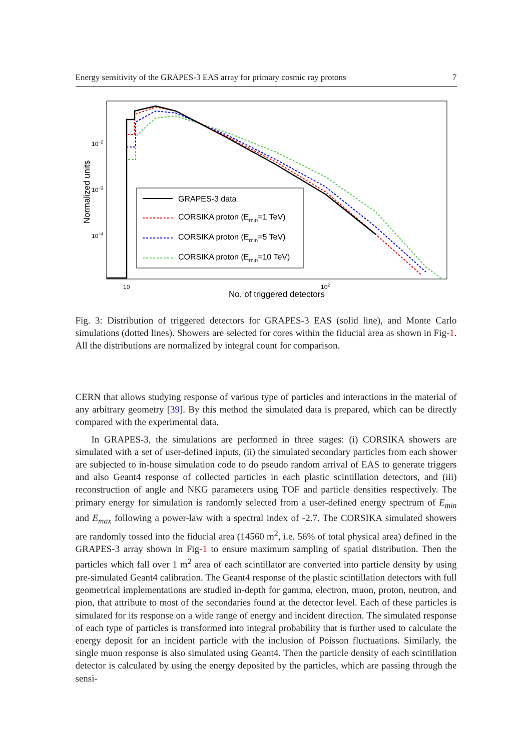Energy sensitivity of the GRAPES-3 EAS array for primary cosmic ray protons 7
Normalized units
10−2
10−3
10−4
10
102
No. of triggered detectors
GRAPES-3 data
CORSIKA proton (Emin=1 TeV)
CORSIKA proton (Emin=5 TeV)
CORSIKA proton (Emin=10 TeV)
Fig. 3: Distribution of triggered detectors for GRAPES-3 EAS (solid line), and Monte Carlo simulations (dotted lines). Showers are selected for cores within the fiducial area as shown in Fig-1. All the distributions are normalized by integral count for comparison.
CERN that allows studying response of various type of particles and interactions in the material of any arbitrary geometry [39]. By this method the simulated data is prepared, which can be directly compared with the experimental data.
In GRAPES-3, the simulations are performed in three stages: (i) CORSIKA showers are simulated with a set of user-defined inputs, (ii) the simulated secondary particles from each shower are subjected to in-house simulation code to do pseudo random arrival of EAS to generate triggers and also Geant4 response of collected particles in each plastic scintillation detectors, and (iii) reconstruction of angle and NKG parameters using TOF and particle densities respectively. The primary energy for simulation is randomly selected from a user-defined energy spectrum of E<sub>min</sub> and E<sub>max</sub> following a power-law with a spectral index of -2.7. The CORSIKA simulated showers are randomly tossed into the fiducial area (14560 m<sup>2</sup>, i.e. 56% of total physical area) defined in the GRAPES-3 array shown in Fig-1 to ensure maximum sampling of spatial distribution. Then the particles which fall over 1 m<sup>2</sup> area of each scintillator are converted into particle density by using pre-simulated Geant4 calibration. The Geant4 response of the plastic scintillation detectors with full geometrical implementations are studied in-depth for gamma, electron, muon, proton, neutron, and pion, that attribute to most of the secondaries found at the detector level. Each of these particles is simulated for its response on a wide range of energy and incident direction. The simulated response of each type of particles is transformed into integral probability that is further used to calculate the energy deposit for an incident particle with the inclusion of Poisson fluctuations. Similarly, the single muon response is also simulated using Geant4. Then the particle density of each scintillation detector is calculated by using the energy deposited by the particles, which are passing through the sensi-